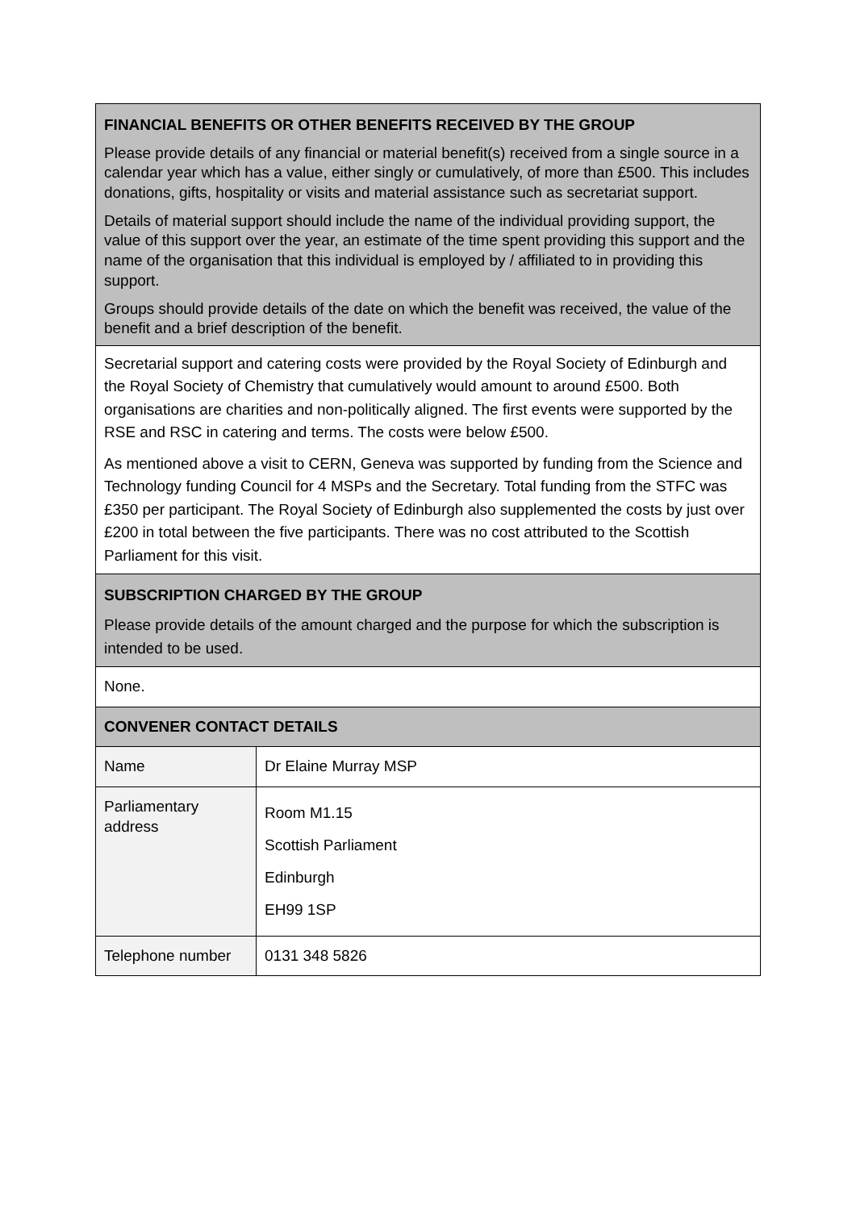| FINANCIAL BENEFITS OR OTHER BENEFITS RECEIVED BY THE GROUP Please provide details of any financial or material benefit(s) received from a single source in a calendar year which has a value, either singly or cumulatively, of more than £500. This includes donations, gifts, hospitality or visits and material assistance such as secretariat support. Details of material support should include the name of the individual providing support, the value of this support over the year, an estimate of the time spent providing this support and the name of the organisation that this individual is employed by / affiliated to in providing this support. Groups should provide details of the date on which the benefit was received, the value of the benefit and a brief description of the benefit. | |
| Secretarial support and catering costs were provided by the Royal Society of Edinburgh and the Royal Society of Chemistry that cumulatively would amount to around £500. Both organisations are charities and non-politically aligned. The first events were supported by the RSE and RSC in catering and terms. The costs were below £500. As mentioned above a visit to CERN, Geneva was supported by funding from the Science and Technology funding Council for 4 MSPs and the Secretary. Total funding from the STFC was £350 per participant. The Royal Society of Edinburgh also supplemented the costs by just over £200 in total between the five participants. There was no cost attributed to the Scottish Parliament for this visit. | |
| SUBSCRIPTION CHARGED BY THE GROUP Please provide details of the amount charged and the purpose for which the subscription is intended to be used. | |
| None. | |
| CONVENER CONTACT DETAILS | |
| Name | Dr Elaine Murray MSP |
| Parliamentary address | Room M1.15 Scottish Parliament Edinburgh EH99 1SP |
| Telephone number | 0131 348 5826 |